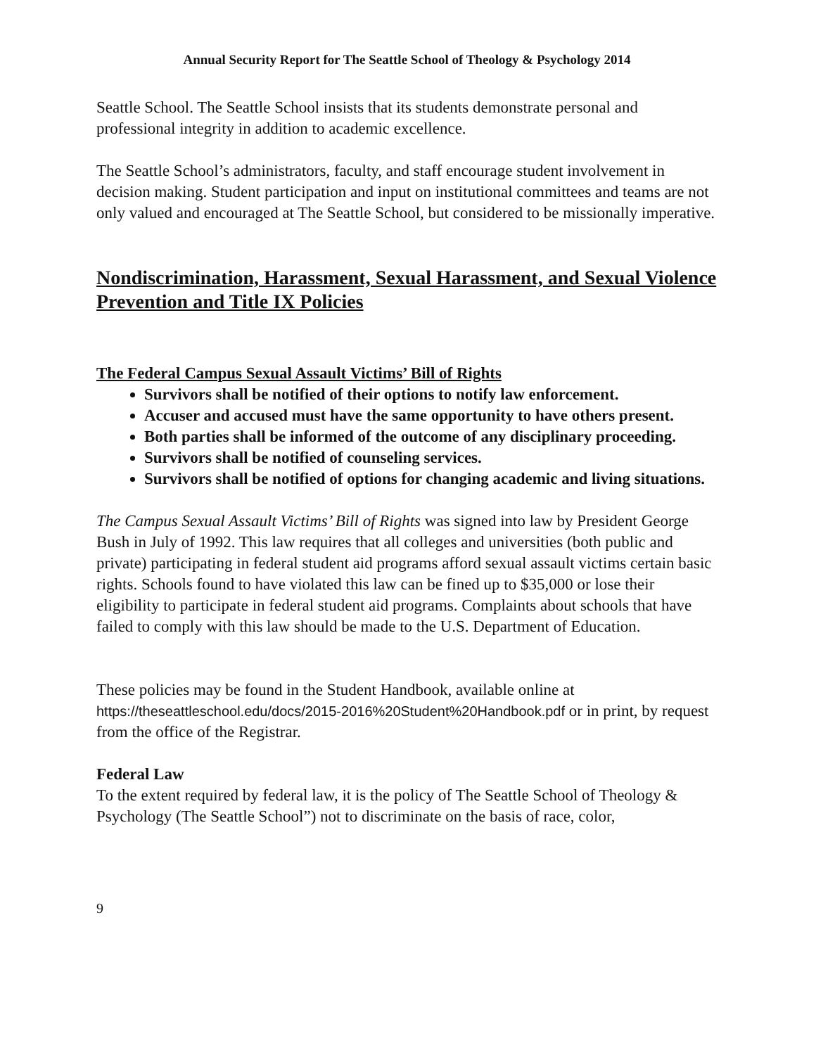Annual Security Report for The Seattle School of Theology & Psychology 2014
Seattle School. The Seattle School insists that its students demonstrate personal and professional integrity in addition to academic excellence.
The Seattle School’s administrators, faculty, and staff encourage student involvement in decision making. Student participation and input on institutional committees and teams are not only valued and encouraged at The Seattle School, but considered to be missionally imperative.
Nondiscrimination, Harassment, Sexual Harassment, and Sexual Violence Prevention and Title IX Policies
The Federal Campus Sexual Assault Victims’ Bill of Rights
Survivors shall be notified of their options to notify law enforcement.
Accuser and accused must have the same opportunity to have others present.
Both parties shall be informed of the outcome of any disciplinary proceeding.
Survivors shall be notified of counseling services.
Survivors shall be notified of options for changing academic and living situations.
The Campus Sexual Assault Victims’ Bill of Rights was signed into law by President George Bush in July of 1992. This law requires that all colleges and universities (both public and private) participating in federal student aid programs afford sexual assault victims certain basic rights. Schools found to have violated this law can be fined up to $35,000 or lose their eligibility to participate in federal student aid programs. Complaints about schools that have failed to comply with this law should be made to the U.S. Department of Education.
These policies may be found in the Student Handbook, available online at https://theseattleschool.edu/docs/2015-2016%20Student%20Handbook.pdf or in print, by request from the office of the Registrar.
Federal Law
To the extent required by federal law, it is the policy of The Seattle School of Theology & Psychology (The Seattle School”) not to discriminate on the basis of race, color,
9